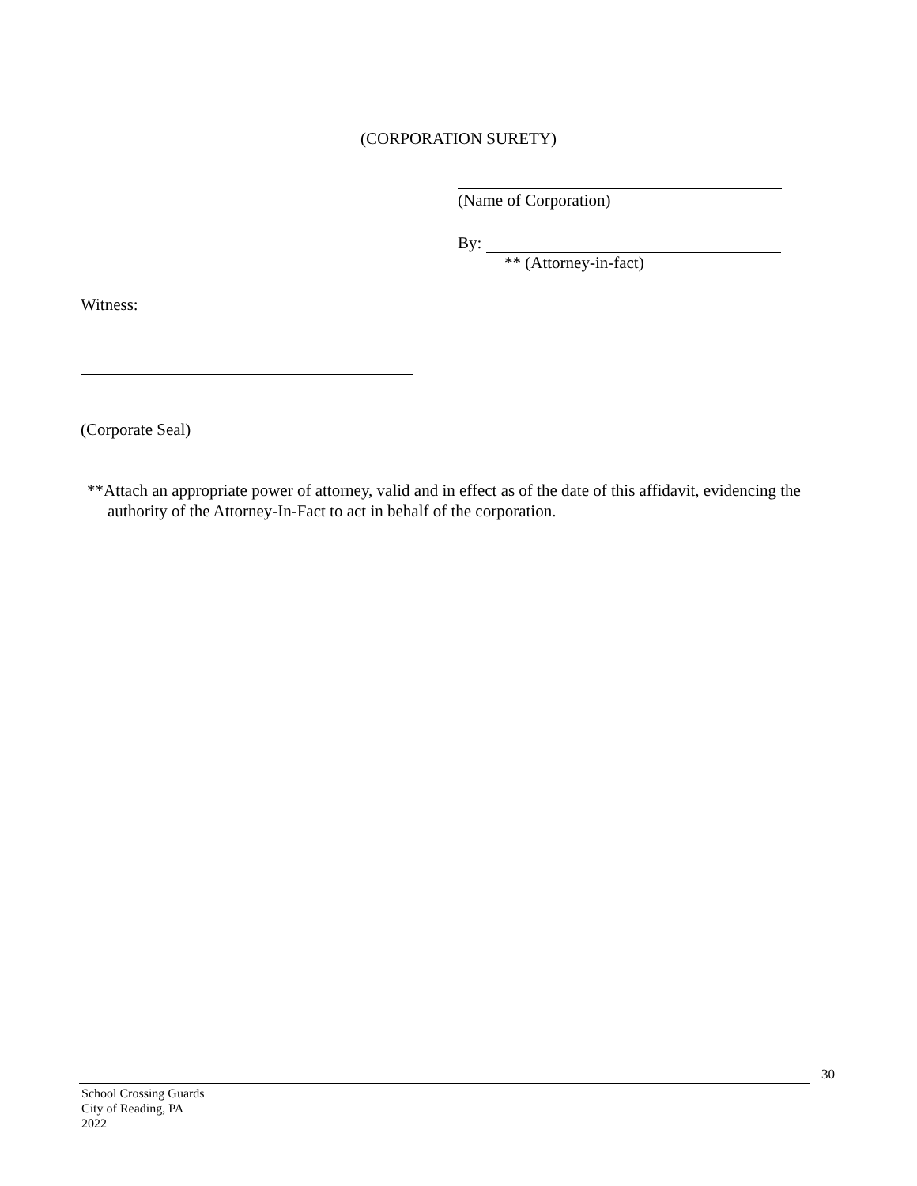(CORPORATION SURETY)
(Name of Corporation)
By:
** (Attorney-in-fact)
Witness:
(Corporate Seal)
**Attach an appropriate power of attorney, valid and in effect as of the date of this affidavit, evidencing the authority of the Attorney-In-Fact to act in behalf of the corporation.
30
School Crossing Guards
City of Reading, PA
2022